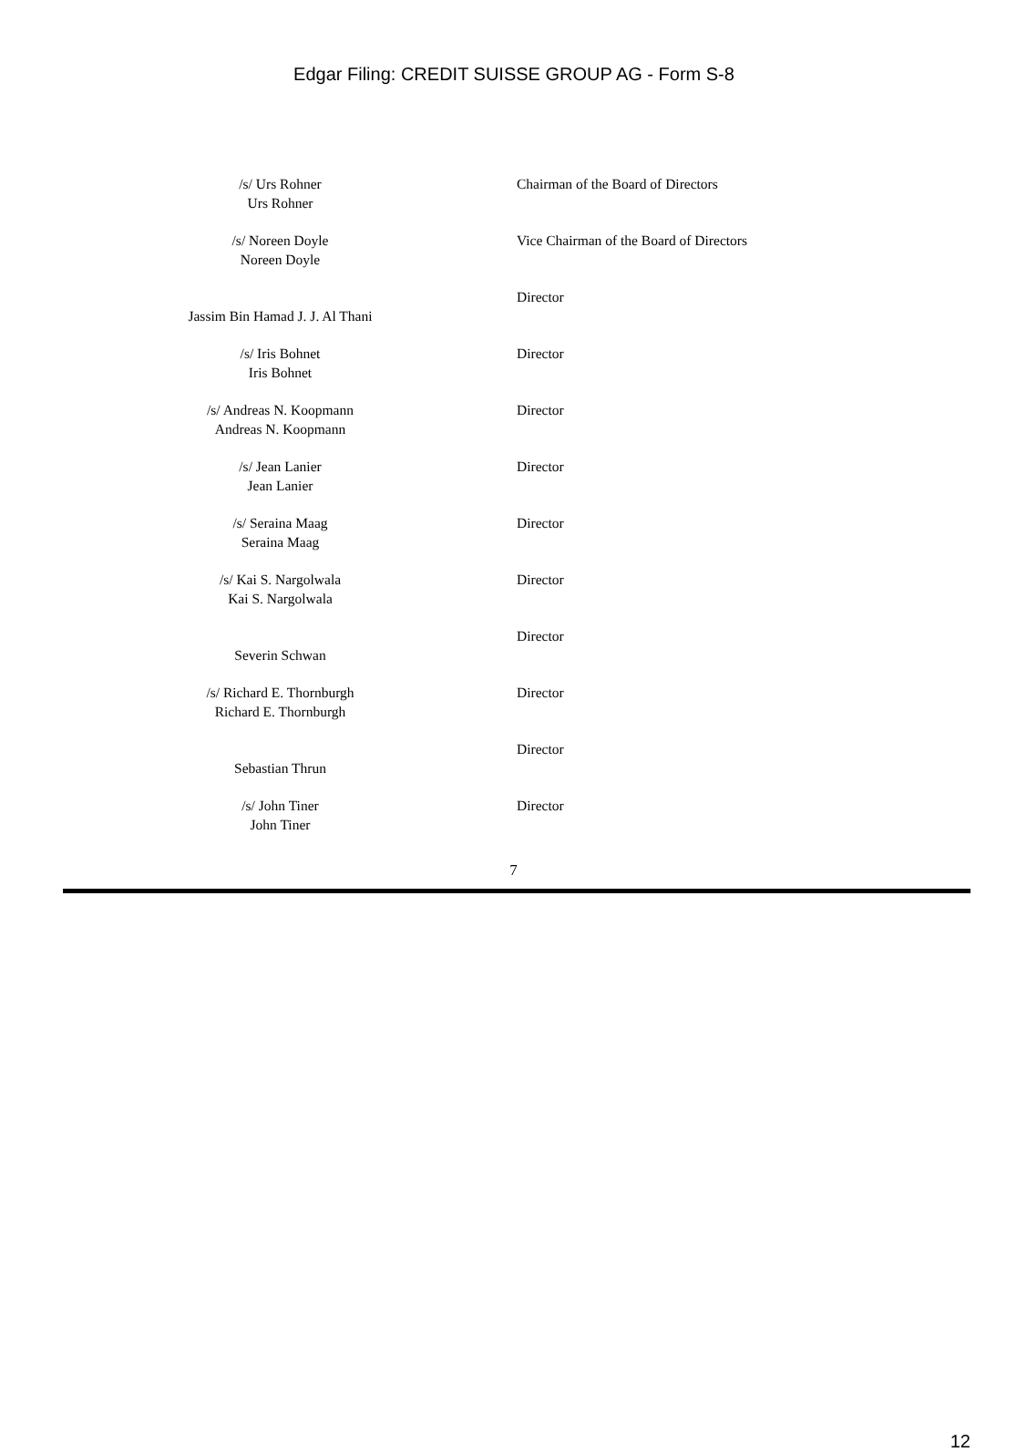Edgar Filing: CREDIT SUISSE GROUP AG - Form S-8
| /s/ Urs Rohner Urs Rohner | Chairman of the Board of Directors |
| /s/ Noreen Doyle Noreen Doyle | Vice Chairman of the Board of Directors |
| Jassim Bin Hamad J. J. Al Thani | Director |
| /s/ Iris Bohnet Iris Bohnet | Director |
| /s/ Andreas N. Koopmann Andreas N. Koopmann | Director |
| /s/ Jean Lanier Jean Lanier | Director |
| /s/ Seraina Maag Seraina Maag | Director |
| /s/ Kai S. Nargolwala Kai S. Nargolwala | Director |
| Severin Schwan | Director |
| /s/ Richard E. Thornburgh Richard E. Thornburgh | Director |
| Sebastian Thrun | Director |
| /s/ John Tiner John Tiner | Director |
7
12